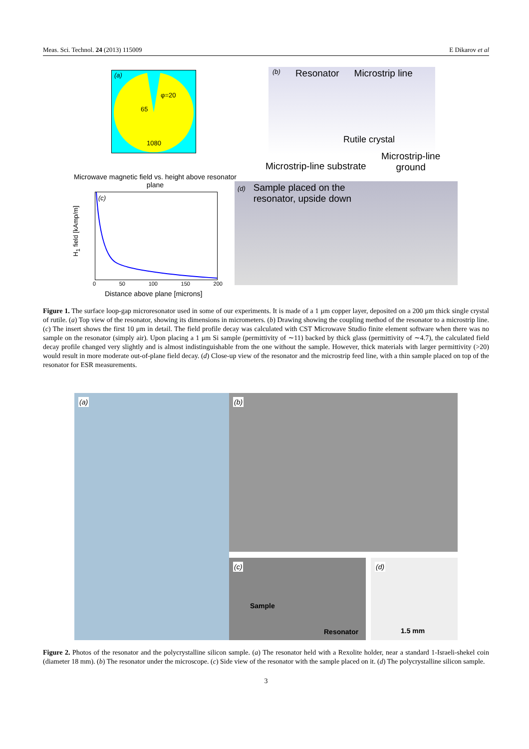Meas. Sci. Technol. 24 (2013) 115009 E Dikarov et al
(a)
φ=20
65
1080
(b) Resonator Microstrip line
Rutile crystal
Microstrip-line substrate
Microstrip-line
ground
Microwave magnetic field vs. height above resonator plane
(c)
0 50 100 150 200
Distance above plane [microns]
H<sub>1</sub> field [kAmp/m]
(d) Sample placed on the
resonator, upside down
Figure 1. The surface loop-gap microresonator used in some of our experiments. It is made of a 1 μm copper layer, deposited on a 200 μm thick single crystal of rutile. (a) Top view of the resonator, showing its dimensions in micrometers. (b) Drawing showing the coupling method of the resonator to a microstrip line. (c) The insert shows the first 10 μm in detail. The field profile decay was calculated with CST Microwave Studio finite element software when there was no sample on the resonator (simply air). Upon placing a 1 μm Si sample (permittivity of ∼11) backed by thick glass (permittivity of ∼4.7), the calculated field decay profile changed very slightly and is almost indistinguishable from the one without the sample. However, thick materials with larger permittivity (>20) would result in more moderate out-of-plane field decay. (d) Close-up view of the resonator and the microstrip feed line, with a thin sample placed on top of the resonator for ESR measurements.
(a) (b)
(c)
Sample
Resonator
(d)
1.5 mm
Figure 2. Photos of the resonator and the polycrystalline silicon sample. (a) The resonator held with a Rexolite holder, near a standard 1-Israeli-shekel coin (diameter 18 mm). (b) The resonator under the microscope. (c) Side view of the resonator with the sample placed on it. (d) The polycrystalline silicon sample.
3